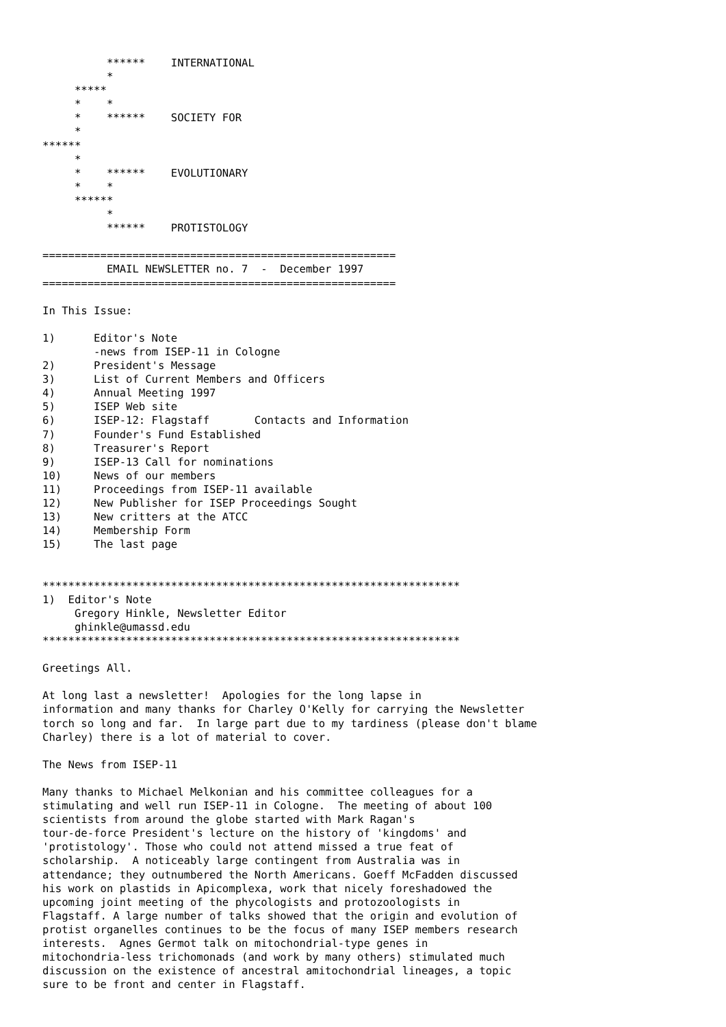******    INTERNATIONAL
          *
     *****
     *    *
     *    ******    SOCIETY FOR
     *
******
     *
     *    ******    EVOLUTIONARY
     *    *
     ******
          *
          ******    PROTISTOLOGY

=======================================================
          EMAIL NEWSLETTER no. 7  -  December 1997
=======================================================

In This Issue:

1)      Editor's Note
        -news from ISEP-11 in Cologne
2)      President's Message
3)      List of Current Members and Officers
4)      Annual Meeting 1997
5)      ISEP Web site
6)      ISEP-12: Flagstaff       Contacts and Information
7)      Founder's Fund Established
8)      Treasurer's Report
9)      ISEP-13 Call for nominations
10)     News of our members
11)     Proceedings from ISEP-11 available
12)     New Publisher for ISEP Proceedings Sought
13)     New critters at the ATCC
14)     Membership Form
15)     The last page


*****************************************************************
1)  Editor's Note
     Gregory Hinkle, Newsletter Editor
     ghinkle@umassd.edu
*****************************************************************

Greetings All.

At long last a newsletter!  Apologies for the long lapse in
information and many thanks for Charley O'Kelly for carrying the Newsletter
torch so long and far.  In large part due to my tardiness (please don't blame
Charley) there is a lot of material to cover.

The News from ISEP-11

Many thanks to Michael Melkonian and his committee colleagues for a
stimulating and well run ISEP-11 in Cologne.  The meeting of about 100
scientists from around the globe started with Mark Ragan's
tour-de-force President's lecture on the history of 'kingdoms' and
'protistology'. Those who could not attend missed a true feat of
scholarship.  A noticeably large contingent from Australia was in
attendance; they outnumbered the North Americans. Goeff McFadden discussed
his work on plastids in Apicomplexa, work that nicely foreshadowed the
upcoming joint meeting of the phycologists and protozoologists in
Flagstaff. A large number of talks showed that the origin and evolution of
protist organelles continues to be the focus of many ISEP members research
interests.  Agnes Germot talk on mitochondrial-type genes in
mitochondria-less trichomonads (and work by many others) stimulated much
discussion on the existence of ancestral amitochondrial lineages, a topic
sure to be front and center in Flagstaff.